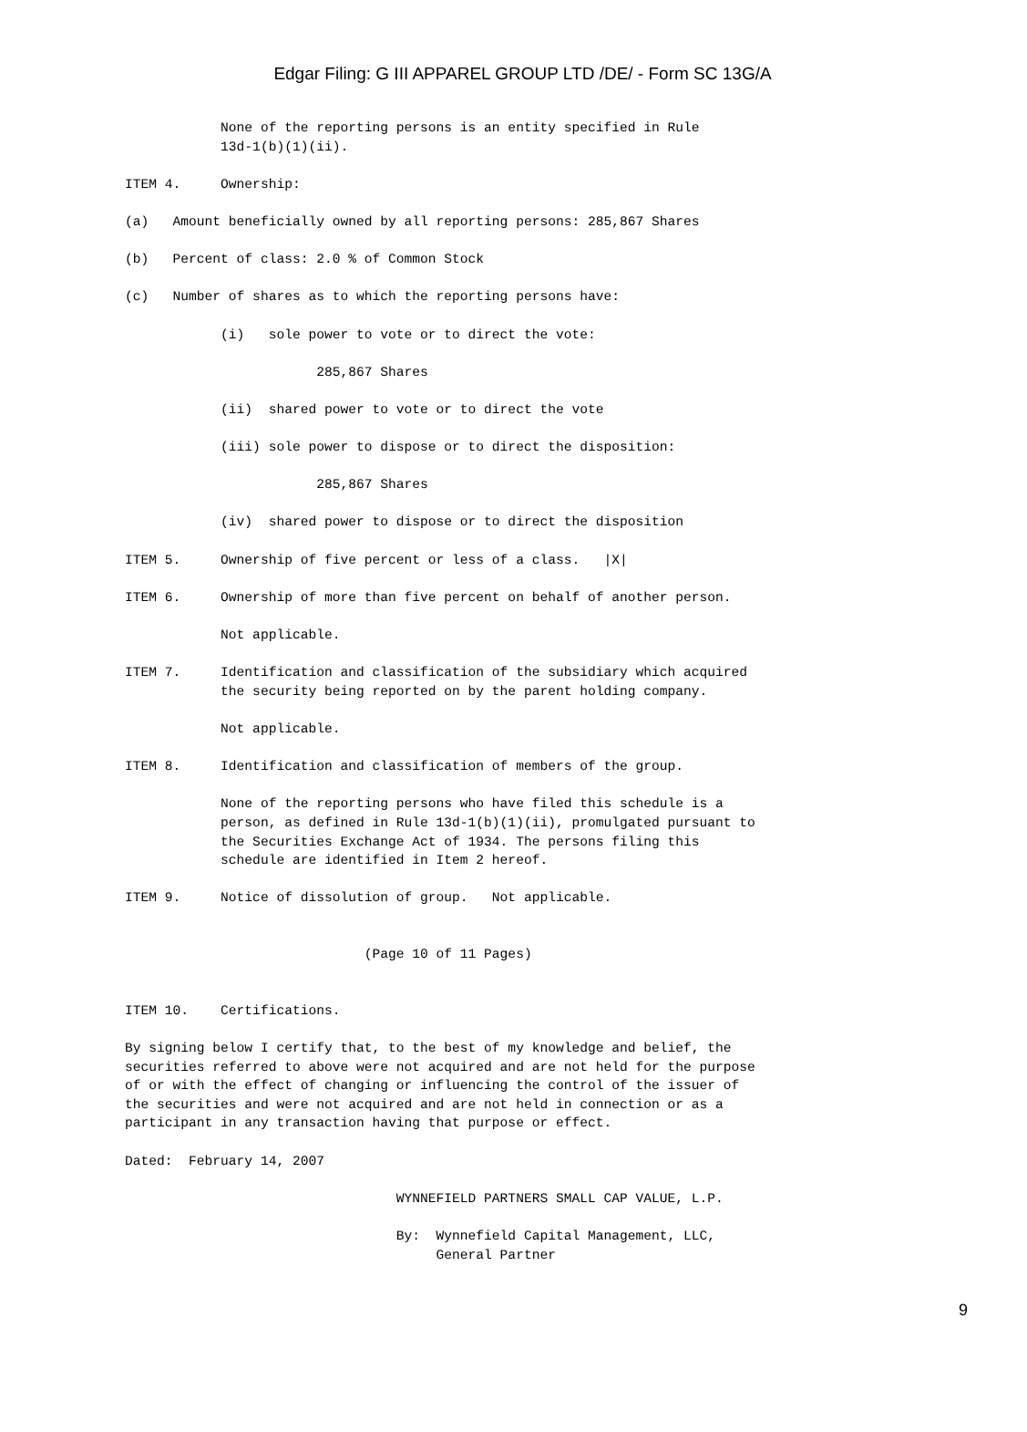Edgar Filing: G III APPAREL GROUP LTD /DE/ - Form SC 13G/A
            None of the reporting persons is an entity specified in Rule
            13d-1(b)(1)(ii).

ITEM 4.     Ownership:

(a)   Amount beneficially owned by all reporting persons: 285,867 Shares

(b)   Percent of class: 2.0 % of Common Stock

(c)   Number of shares as to which the reporting persons have:

            (i)   sole power to vote or to direct the vote:

                        285,867 Shares

            (ii)  shared power to vote or to direct the vote

            (iii) sole power to dispose or to direct the disposition:

                        285,867 Shares

            (iv)  shared power to dispose or to direct the disposition

ITEM 5.     Ownership of five percent or less of a class.   |X|

ITEM 6.     Ownership of more than five percent on behalf of another person.

            Not applicable.

ITEM 7.     Identification and classification of the subsidiary which acquired
            the security being reported on by the parent holding company.

            Not applicable.

ITEM 8.     Identification and classification of members of the group.

            None of the reporting persons who have filed this schedule is a
            person, as defined in Rule 13d-1(b)(1)(ii), promulgated pursuant to
            the Securities Exchange Act of 1934. The persons filing this
            schedule are identified in Item 2 hereof.

ITEM 9.     Notice of dissolution of group.   Not applicable.


                              (Page 10 of 11 Pages)


ITEM 10.    Certifications.

By signing below I certify that, to the best of my knowledge and belief, the
securities referred to above were not acquired and are not held for the purpose
of or with the effect of changing or influencing the control of the issuer of
the securities and were not acquired and are not held in connection or as a
participant in any transaction having that purpose or effect.

Dated:  February 14, 2007

                                  WYNNEFIELD PARTNERS SMALL CAP VALUE, L.P.

                                  By:  Wynnefield Capital Management, LLC,
                                       General Partner
9